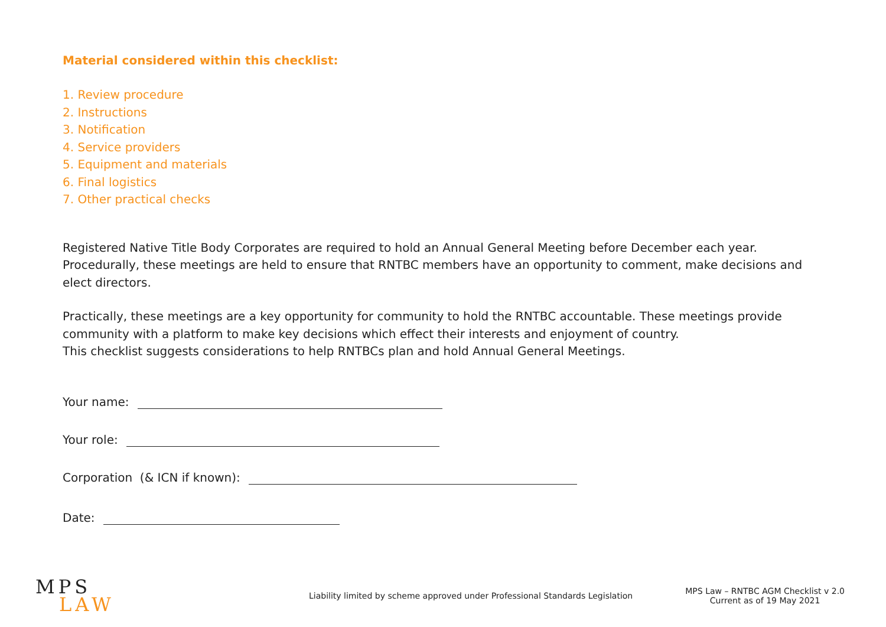Material considered within this checklist:
1. Review procedure
2. Instructions
3. Notification
4. Service providers
5. Equipment and materials
6. Final logistics
7. Other practical checks
Registered Native Title Body Corporates are required to hold an Annual General Meeting before December each year. Procedurally, these meetings are held to ensure that RNTBC members have an opportunity to comment, make decisions and elect directors.
Practically, these meetings are a key opportunity for community to hold the RNTBC accountable. These meetings provide community with a platform to make key decisions which effect their interests and enjoyment of country.
This checklist suggests considerations to help RNTBCs plan and hold Annual General Meetings.
Your name:
Your role:
Corporation (& ICN if known):
Date:
MPS
LAW
Liability limited by scheme approved under Professional Standards Legislation
MPS Law – RNTBC AGM Checklist v 2.0
Current as of 19 May 2021